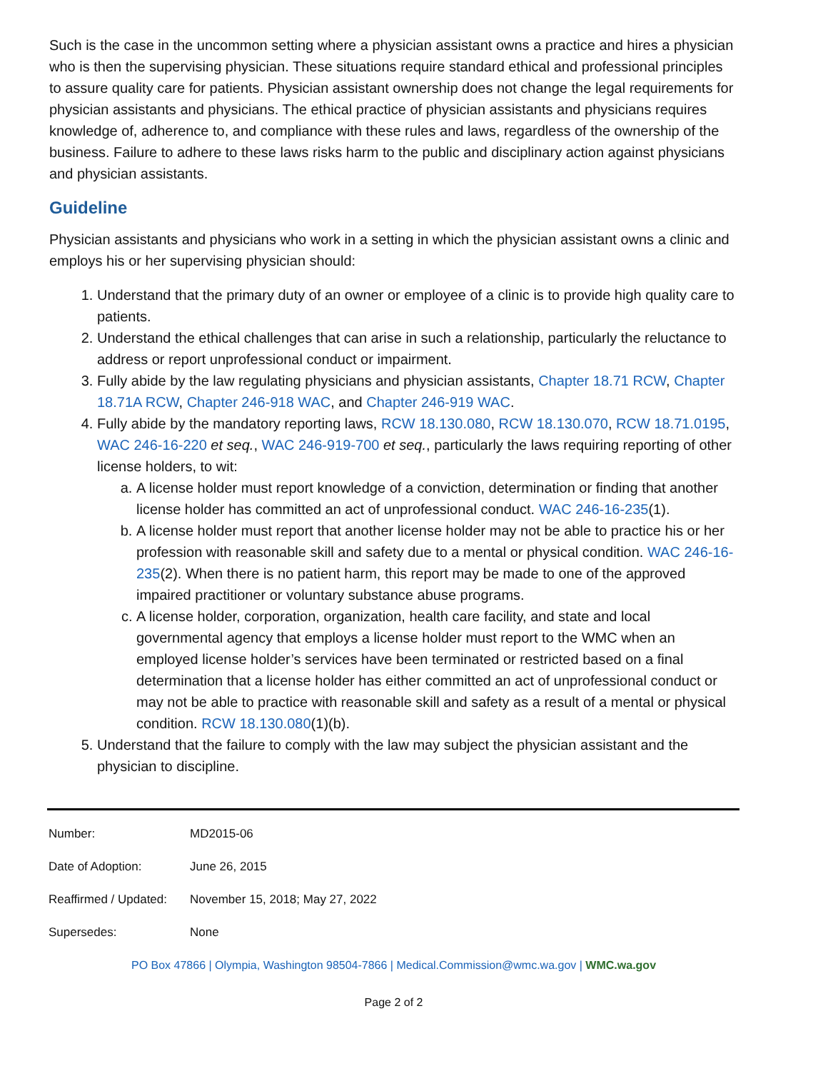Such is the case in the uncommon setting where a physician assistant owns a practice and hires a physician who is then the supervising physician. These situations require standard ethical and professional principles to assure quality care for patients. Physician assistant ownership does not change the legal requirements for physician assistants and physicians. The ethical practice of physician assistants and physicians requires knowledge of, adherence to, and compliance with these rules and laws, regardless of the ownership of the business. Failure to adhere to these laws risks harm to the public and disciplinary action against physicians and physician assistants.
Guideline
Physician assistants and physicians who work in a setting in which the physician assistant owns a clinic and employs his or her supervising physician should:
1. Understand that the primary duty of an owner or employee of a clinic is to provide high quality care to patients.
2. Understand the ethical challenges that can arise in such a relationship, particularly the reluctance to address or report unprofessional conduct or impairment.
3. Fully abide by the law regulating physicians and physician assistants, Chapter 18.71 RCW, Chapter 18.71A RCW, Chapter 246-918 WAC, and Chapter 246-919 WAC.
4. Fully abide by the mandatory reporting laws, RCW 18.130.080, RCW 18.130.070, RCW 18.71.0195, WAC 246-16-220 et seq., WAC 246-919-700 et seq., particularly the laws requiring reporting of other license holders, to wit:
a. A license holder must report knowledge of a conviction, determination or finding that another license holder has committed an act of unprofessional conduct. WAC 246-16-235(1).
b. A license holder must report that another license holder may not be able to practice his or her profession with reasonable skill and safety due to a mental or physical condition. WAC 246-16-235(2). When there is no patient harm, this report may be made to one of the approved impaired practitioner or voluntary substance abuse programs.
c. A license holder, corporation, organization, health care facility, and state and local governmental agency that employs a license holder must report to the WMC when an employed license holder’s services have been terminated or restricted based on a final determination that a license holder has either committed an act of unprofessional conduct or may not be able to practice with reasonable skill and safety as a result of a mental or physical condition. RCW 18.130.080(1)(b).
5. Understand that the failure to comply with the law may subject the physician assistant and the physician to discipline.
| Number: | MD2015-06 |
| Date of Adoption: | June 26, 2015 |
| Reaffirmed / Updated: | November 15, 2018; May 27, 2022 |
| Supersedes: | None |
PO Box 47866 | Olympia, Washington 98504-7866 | Medical.Commission@wmc.wa.gov | WMC.wa.gov
Page 2 of 2